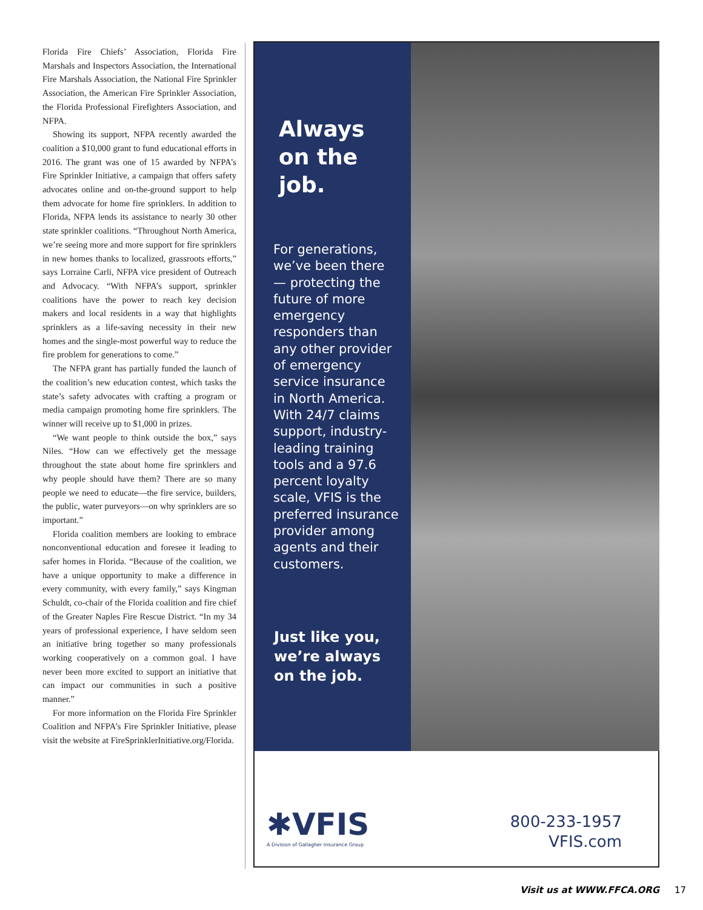Florida Fire Chiefs’ Association, Florida Fire Marshals and Inspectors Association, the International Fire Marshals Association, the National Fire Sprinkler Association, the American Fire Sprinkler Association, the Florida Professional Firefighters Association, and NFPA.
Showing its support, NFPA recently awarded the coalition a $10,000 grant to fund educational efforts in 2016. The grant was one of 15 awarded by NFPA’s Fire Sprinkler Initiative, a campaign that offers safety advocates online and on-the-ground support to help them advocate for home fire sprinklers. In addition to Florida, NFPA lends its assistance to nearly 30 other state sprinkler coalitions. “Throughout North America, we’re seeing more and more support for fire sprinklers in new homes thanks to localized, grassroots efforts,” says Lorraine Carli, NFPA vice president of Outreach and Advocacy. “With NFPA’s support, sprinkler coalitions have the power to reach key decision makers and local residents in a way that highlights sprinklers as a life-saving necessity in their new homes and the single-most powerful way to reduce the fire problem for generations to come.”
The NFPA grant has partially funded the launch of the coalition’s new education contest, which tasks the state’s safety advocates with crafting a program or media campaign promoting home fire sprinklers. The winner will receive up to $1,000 in prizes.
“We want people to think outside the box,” says Niles. “How can we effectively get the message throughout the state about home fire sprinklers and why people should have them? There are so many people we need to educate—the fire service, builders, the public, water purveyors—on why sprinklers are so important.”
Florida coalition members are looking to embrace nonconventional education and foresee it leading to safer homes in Florida. “Because of the coalition, we have a unique opportunity to make a difference in every community, with every family,” says Kingman Schuldt, co-chair of the Florida coalition and fire chief of the Greater Naples Fire Rescue District. “In my 34 years of professional experience, I have seldom seen an initiative bring together so many professionals working cooperatively on a common goal. I have never been more excited to support an initiative that can impact our communities in such a positive manner.”
For more information on the Florida Fire Sprinkler Coalition and NFPA’s Fire Sprinkler Initiative, please visit the website at FireSprinklerInitiative.org/Florida.
Always
on the
job.
For generations, we’ve been there — protecting the future of more emergency responders than any other provider of emergency service insurance in North America. With 24/7 claims support, industry-leading training tools and a 97.6 percent loyalty scale, VFIS is the preferred insurance provider among agents and their customers.
Just like you, we’re always on the job.
✱VFIS
A Division of Gallagher Insurance Group
800-233-1957
VFIS.com
Visit us at WWW.FFCA.ORG 17